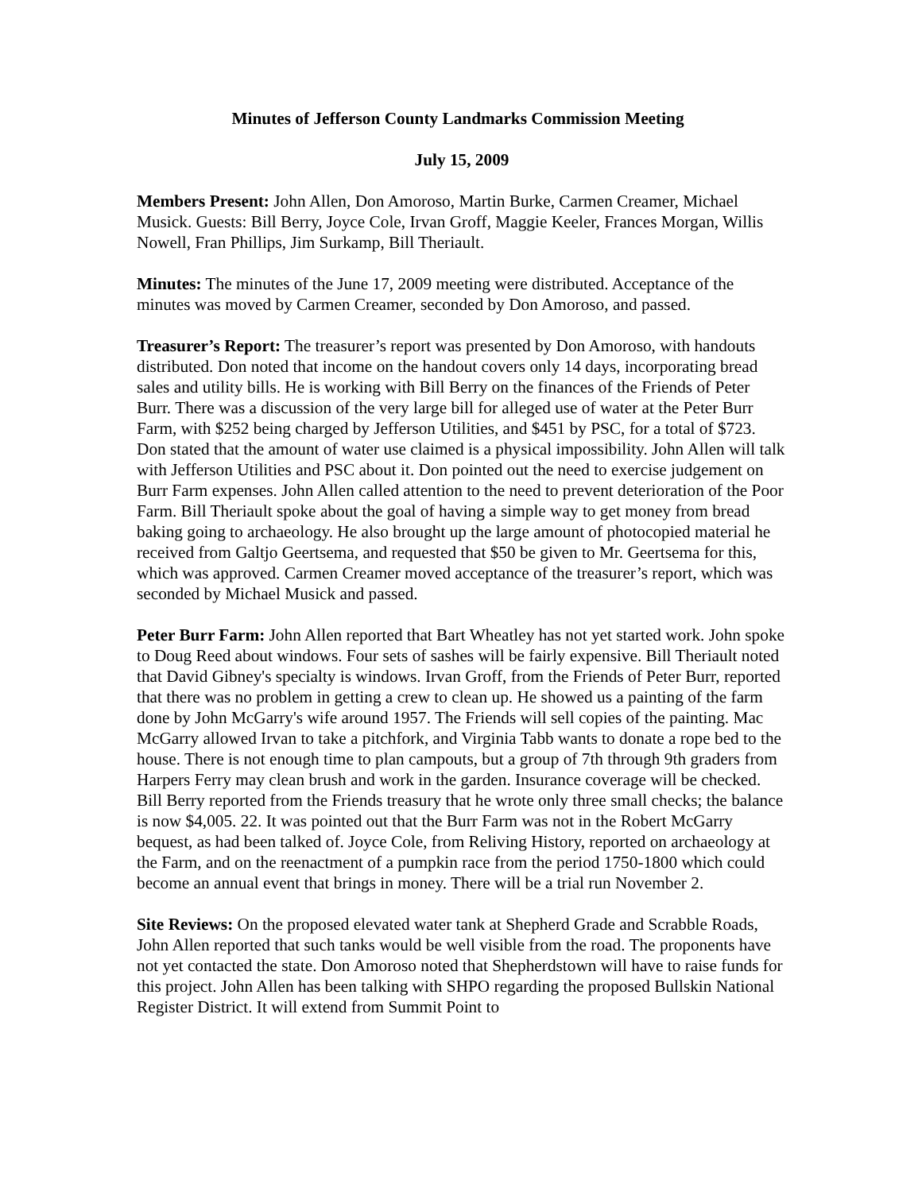Minutes of Jefferson County Landmarks Commission Meeting
July 15, 2009
Members Present: John Allen, Don Amoroso, Martin Burke, Carmen Creamer, Michael Musick. Guests: Bill Berry, Joyce Cole, Irvan Groff, Maggie Keeler, Frances Morgan, Willis Nowell, Fran Phillips, Jim Surkamp, Bill Theriault.
Minutes: The minutes of the June 17, 2009 meeting were distributed. Acceptance of the minutes was moved by Carmen Creamer, seconded by Don Amoroso, and passed.
Treasurer’s Report: The treasurer’s report was presented by Don Amoroso, with handouts distributed. Don noted that income on the handout covers only 14 days, incorporating bread sales and utility bills. He is working with Bill Berry on the finances of the Friends of Peter Burr. There was a discussion of the very large bill for alleged use of water at the Peter Burr Farm, with $252 being charged by Jefferson Utilities, and $451 by PSC, for a total of $723. Don stated that the amount of water use claimed is a physical impossibility. John Allen will talk with Jefferson Utilities and PSC about it. Don pointed out the need to exercise judgement on Burr Farm expenses. John Allen called attention to the need to prevent deterioration of the Poor Farm. Bill Theriault spoke about the goal of having a simple way to get money from bread baking going to archaeology. He also brought up the large amount of photocopied material he received from Galtjo Geertsema, and requested that $50 be given to Mr. Geertsema for this, which was approved. Carmen Creamer moved acceptance of the treasurer’s report, which was seconded by Michael Musick and passed.
Peter Burr Farm: John Allen reported that Bart Wheatley has not yet started work. John spoke to Doug Reed about windows. Four sets of sashes will be fairly expensive. Bill Theriault noted that David Gibney's specialty is windows. Irvan Groff, from the Friends of Peter Burr, reported that there was no problem in getting a crew to clean up. He showed us a painting of the farm done by John McGarry's wife around 1957. The Friends will sell copies of the painting. Mac McGarry allowed Irvan to take a pitchfork, and Virginia Tabb wants to donate a rope bed to the house. There is not enough time to plan campouts, but a group of 7th through 9th graders from Harpers Ferry may clean brush and work in the garden. Insurance coverage will be checked. Bill Berry reported from the Friends treasury that he wrote only three small checks; the balance is now $4,005. 22. It was pointed out that the Burr Farm was not in the Robert McGarry bequest, as had been talked of. Joyce Cole, from Reliving History, reported on archaeology at the Farm, and on the reenactment of a pumpkin race from the period 1750-1800 which could become an annual event that brings in money. There will be a trial run November 2.
Site Reviews: On the proposed elevated water tank at Shepherd Grade and Scrabble Roads, John Allen reported that such tanks would be well visible from the road. The proponents have not yet contacted the state. Don Amoroso noted that Shepherdstown will have to raise funds for this project. John Allen has been talking with SHPO regarding the proposed Bullskin National Register District. It will extend from Summit Point to